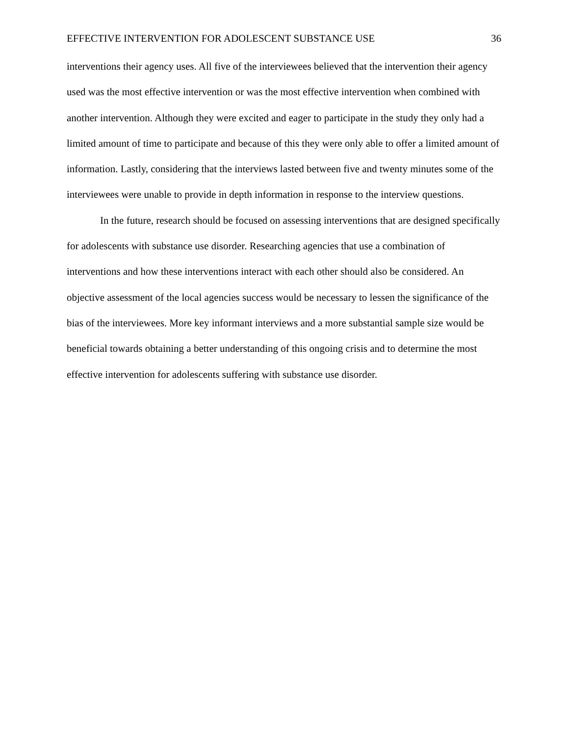EFFECTIVE INTERVENTION FOR ADOLESCENT SUBSTANCE USE 36
interventions their agency uses. All five of the interviewees believed that the intervention their agency used was the most effective intervention or was the most effective intervention when combined with another intervention. Although they were excited and eager to participate in the study they only had a limited amount of time to participate and because of this they were only able to offer a limited amount of information. Lastly, considering that the interviews lasted between five and twenty minutes some of the interviewees were unable to provide in depth information in response to the interview questions.
In the future, research should be focused on assessing interventions that are designed specifically for adolescents with substance use disorder. Researching agencies that use a combination of interventions and how these interventions interact with each other should also be considered. An objective assessment of the local agencies success would be necessary to lessen the significance of the bias of the interviewees. More key informant interviews and a more substantial sample size would be beneficial towards obtaining a better understanding of this ongoing crisis and to determine the most effective intervention for adolescents suffering with substance use disorder.